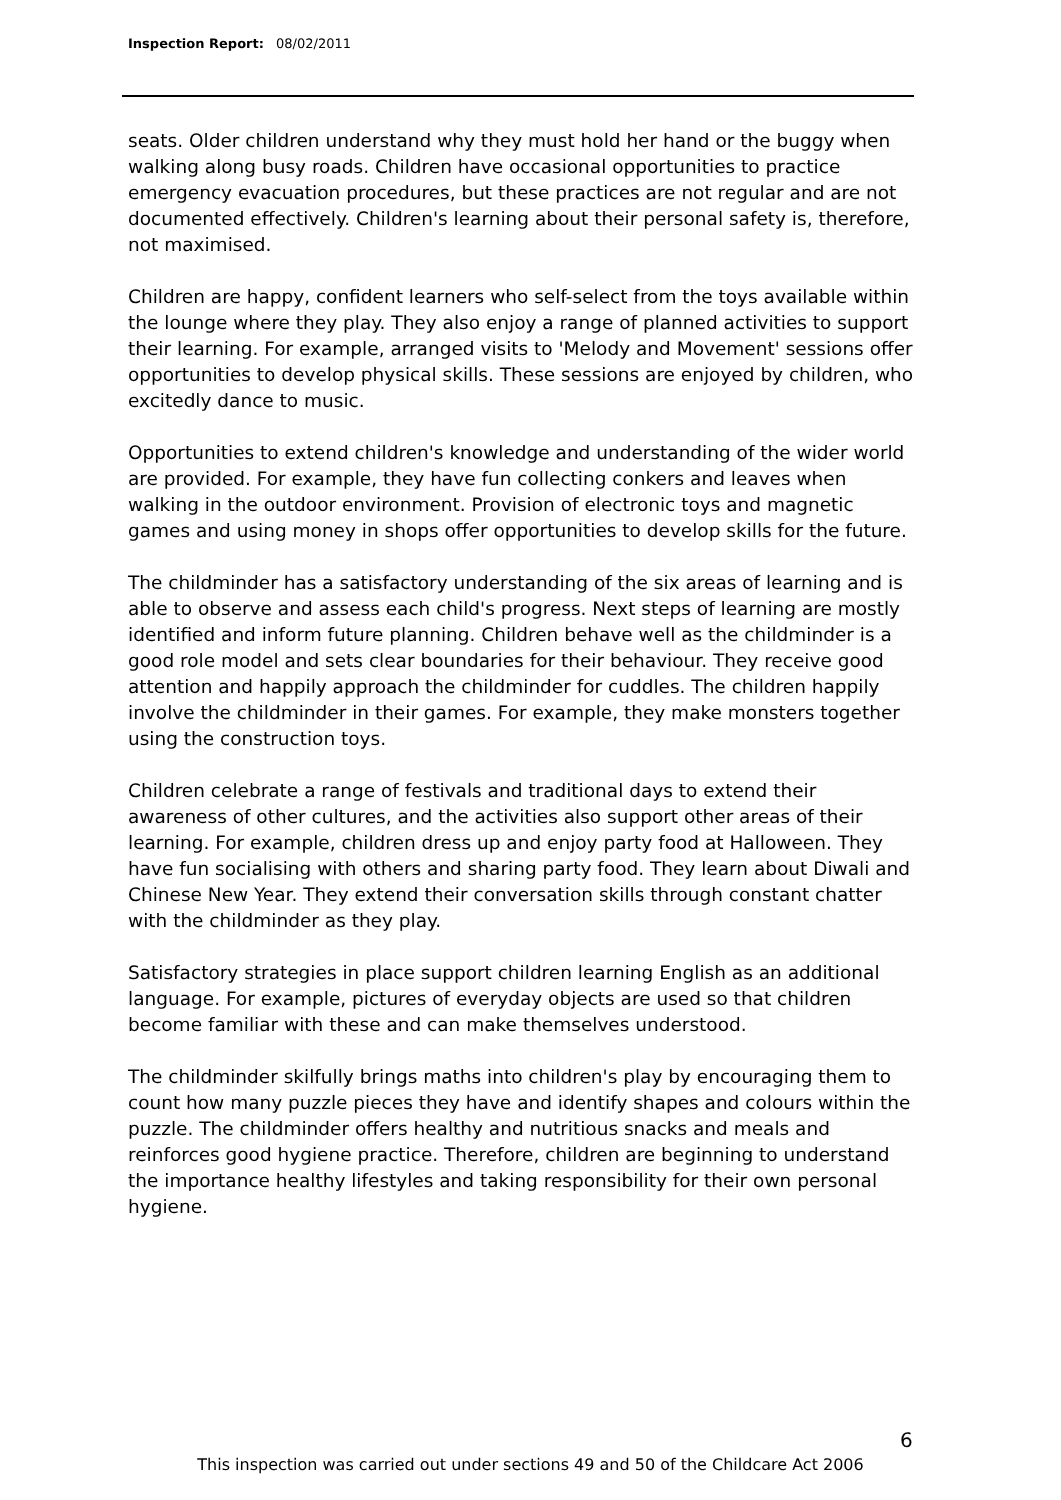Inspection Report: 08/02/2011
seats. Older children understand why they must hold her hand or the buggy when walking along busy roads. Children have occasional opportunities to practice emergency evacuation procedures, but these practices are not regular and are not documented effectively. Children's learning about their personal safety is, therefore, not maximised.
Children are happy, confident learners who self-select from the toys available within the lounge where they play. They also enjoy a range of planned activities to support their learning. For example, arranged visits to 'Melody and Movement' sessions offer opportunities to develop physical skills. These sessions are enjoyed by children, who excitedly dance to music.
Opportunities to extend children's knowledge and understanding of the wider world are provided. For example, they have fun collecting conkers and leaves when walking in the outdoor environment. Provision of electronic toys and magnetic games and using money in shops offer opportunities to develop skills for the future.
The childminder has a satisfactory understanding of the six areas of learning and is able to observe and assess each child's progress. Next steps of learning are mostly identified and inform future planning. Children behave well as the childminder is a good role model and sets clear boundaries for their behaviour. They receive good attention and happily approach the childminder for cuddles. The children happily involve the childminder in their games. For example, they make monsters together using the construction toys.
Children celebrate a range of festivals and traditional days to extend their awareness of other cultures, and the activities also support other areas of their learning. For example, children dress up and enjoy party food at Halloween. They have fun socialising with others and sharing party food. They learn about Diwali and Chinese New Year. They extend their conversation skills through constant chatter with the childminder as they play.
Satisfactory strategies in place support children learning English as an additional language. For example, pictures of everyday objects are used so that children become familiar with these and can make themselves understood.
The childminder skilfully brings maths into children's play by encouraging them to count how many puzzle pieces they have and identify shapes and colours within the puzzle. The childminder offers healthy and nutritious snacks and meals and reinforces good hygiene practice. Therefore, children are beginning to understand the importance healthy lifestyles and taking responsibility for their own personal hygiene.
6
This inspection was carried out under sections 49 and 50 of the Childcare Act 2006